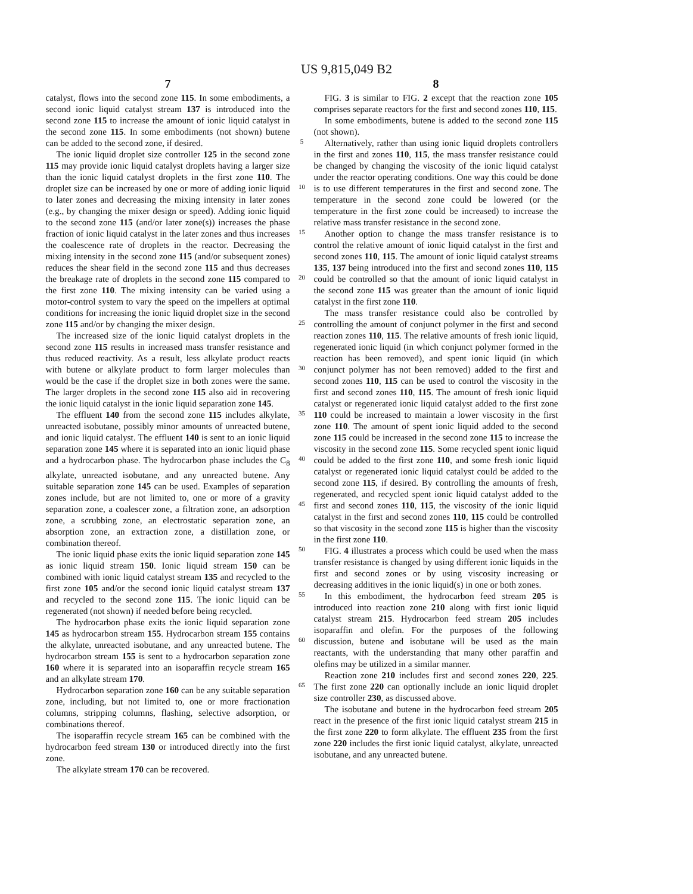US 9,815,049 B2
7
catalyst, flows into the second zone 115. In some embodiments, a second ionic liquid catalyst stream 137 is introduced into the second zone 115 to increase the amount of ionic liquid catalyst in the second zone 115. In some embodiments (not shown) butene can be added to the second zone, if desired.
The ionic liquid droplet size controller 125 in the second zone 115 may provide ionic liquid catalyst droplets having a larger size than the ionic liquid catalyst droplets in the first zone 110. The droplet size can be increased by one or more of adding ionic liquid to later zones and decreasing the mixing intensity in later zones (e.g., by changing the mixer design or speed). Adding ionic liquid to the second zone 115 (and/or later zone(s)) increases the phase fraction of ionic liquid catalyst in the later zones and thus increases the coalescence rate of droplets in the reactor. Decreasing the mixing intensity in the second zone 115 (and/or subsequent zones) reduces the shear field in the second zone 115 and thus decreases the breakage rate of droplets in the second zone 115 compared to the first zone 110. The mixing intensity can be varied using a motor-control system to vary the speed on the impellers at optimal conditions for increasing the ionic liquid droplet size in the second zone 115 and/or by changing the mixer design.
The increased size of the ionic liquid catalyst droplets in the second zone 115 results in increased mass transfer resistance and thus reduced reactivity. As a result, less alkylate product reacts with butene or alkylate product to form larger molecules than would be the case if the droplet size in both zones were the same. The larger droplets in the second zone 115 also aid in recovering the ionic liquid catalyst in the ionic liquid separation zone 145.
The effluent 140 from the second zone 115 includes alkylate, unreacted isobutane, possibly minor amounts of unreacted butene, and ionic liquid catalyst. The effluent 140 is sent to an ionic liquid separation zone 145 where it is separated into an ionic liquid phase and a hydrocarbon phase. The hydrocarbon phase includes the C<sub>8</sub> alkylate, unreacted isobutane, and any unreacted butene. Any suitable separation zone 145 can be used. Examples of separation zones include, but are not limited to, one or more of a gravity separation zone, a coalescer zone, a filtration zone, an adsorption zone, a scrubbing zone, an electrostatic separation zone, an absorption zone, an extraction zone, a distillation zone, or combination thereof.
The ionic liquid phase exits the ionic liquid separation zone 145 as ionic liquid stream 150. Ionic liquid stream 150 can be combined with ionic liquid catalyst stream 135 and recycled to the first zone 105 and/or the second ionic liquid catalyst stream 137 and recycled to the second zone 115. The ionic liquid can be regenerated (not shown) if needed before being recycled.
The hydrocarbon phase exits the ionic liquid separation zone 145 as hydrocarbon stream 155. Hydrocarbon stream 155 contains the alkylate, unreacted isobutane, and any unreacted butene. The hydrocarbon stream 155 is sent to a hydrocarbon separation zone 160 where it is separated into an isoparaffin recycle stream 165 and an alkylate stream 170.
Hydrocarbon separation zone 160 can be any suitable separation zone, including, but not limited to, one or more fractionation columns, stripping columns, flashing, selective adsorption, or combinations thereof.
The isoparaffin recycle stream 165 can be combined with the hydrocarbon feed stream 130 or introduced directly into the first zone.
The alkylate stream 170 can be recovered.
5
10
15
20
25
30
35
40
45
50
55
60
65
8
FIG. 3 is similar to FIG. 2 except that the reaction zone 105 comprises separate reactors for the first and second zones 110, 115.
In some embodiments, butene is added to the second zone 115 (not shown).
Alternatively, rather than using ionic liquid droplets controllers in the first and zones 110, 115, the mass transfer resistance could be changed by changing the viscosity of the ionic liquid catalyst under the reactor operating conditions. One way this could be done is to use different temperatures in the first and second zone. The temperature in the second zone could be lowered (or the temperature in the first zone could be increased) to increase the relative mass transfer resistance in the second zone.
Another option to change the mass transfer resistance is to control the relative amount of ionic liquid catalyst in the first and second zones 110, 115. The amount of ionic liquid catalyst streams 135, 137 being introduced into the first and second zones 110, 115 could be controlled so that the amount of ionic liquid catalyst in the second zone 115 was greater than the amount of ionic liquid catalyst in the first zone 110.
The mass transfer resistance could also be controlled by controlling the amount of conjunct polymer in the first and second reaction zones 110, 115. The relative amounts of fresh ionic liquid, regenerated ionic liquid (in which conjunct polymer formed in the reaction has been removed), and spent ionic liquid (in which conjunct polymer has not been removed) added to the first and second zones 110, 115 can be used to control the viscosity in the first and second zones 110, 115. The amount of fresh ionic liquid catalyst or regenerated ionic liquid catalyst added to the first zone 110 could be increased to maintain a lower viscosity in the first zone 110. The amount of spent ionic liquid added to the second zone 115 could be increased in the second zone 115 to increase the viscosity in the second zone 115. Some recycled spent ionic liquid could be added to the first zone 110, and some fresh ionic liquid catalyst or regenerated ionic liquid catalyst could be added to the second zone 115, if desired. By controlling the amounts of fresh, regenerated, and recycled spent ionic liquid catalyst added to the first and second zones 110, 115, the viscosity of the ionic liquid catalyst in the first and second zones 110, 115 could be controlled so that viscosity in the second zone 115 is higher than the viscosity in the first zone 110.
FIG. 4 illustrates a process which could be used when the mass transfer resistance is changed by using different ionic liquids in the first and second zones or by using viscosity increasing or decreasing additives in the ionic liquid(s) in one or both zones.
In this embodiment, the hydrocarbon feed stream 205 is introduced into reaction zone 210 along with first ionic liquid catalyst stream 215. Hydrocarbon feed stream 205 includes isoparaffin and olefin. For the purposes of the following discussion, butene and isobutane will be used as the main reactants, with the understanding that many other paraffin and olefins may be utilized in a similar manner.
Reaction zone 210 includes first and second zones 220, 225. The first zone 220 can optionally include an ionic liquid droplet size controller 230, as discussed above.
The isobutane and butene in the hydrocarbon feed stream 205 react in the presence of the first ionic liquid catalyst stream 215 in the first zone 220 to form alkylate. The effluent 235 from the first zone 220 includes the first ionic liquid catalyst, alkylate, unreacted isobutane, and any unreacted butene.